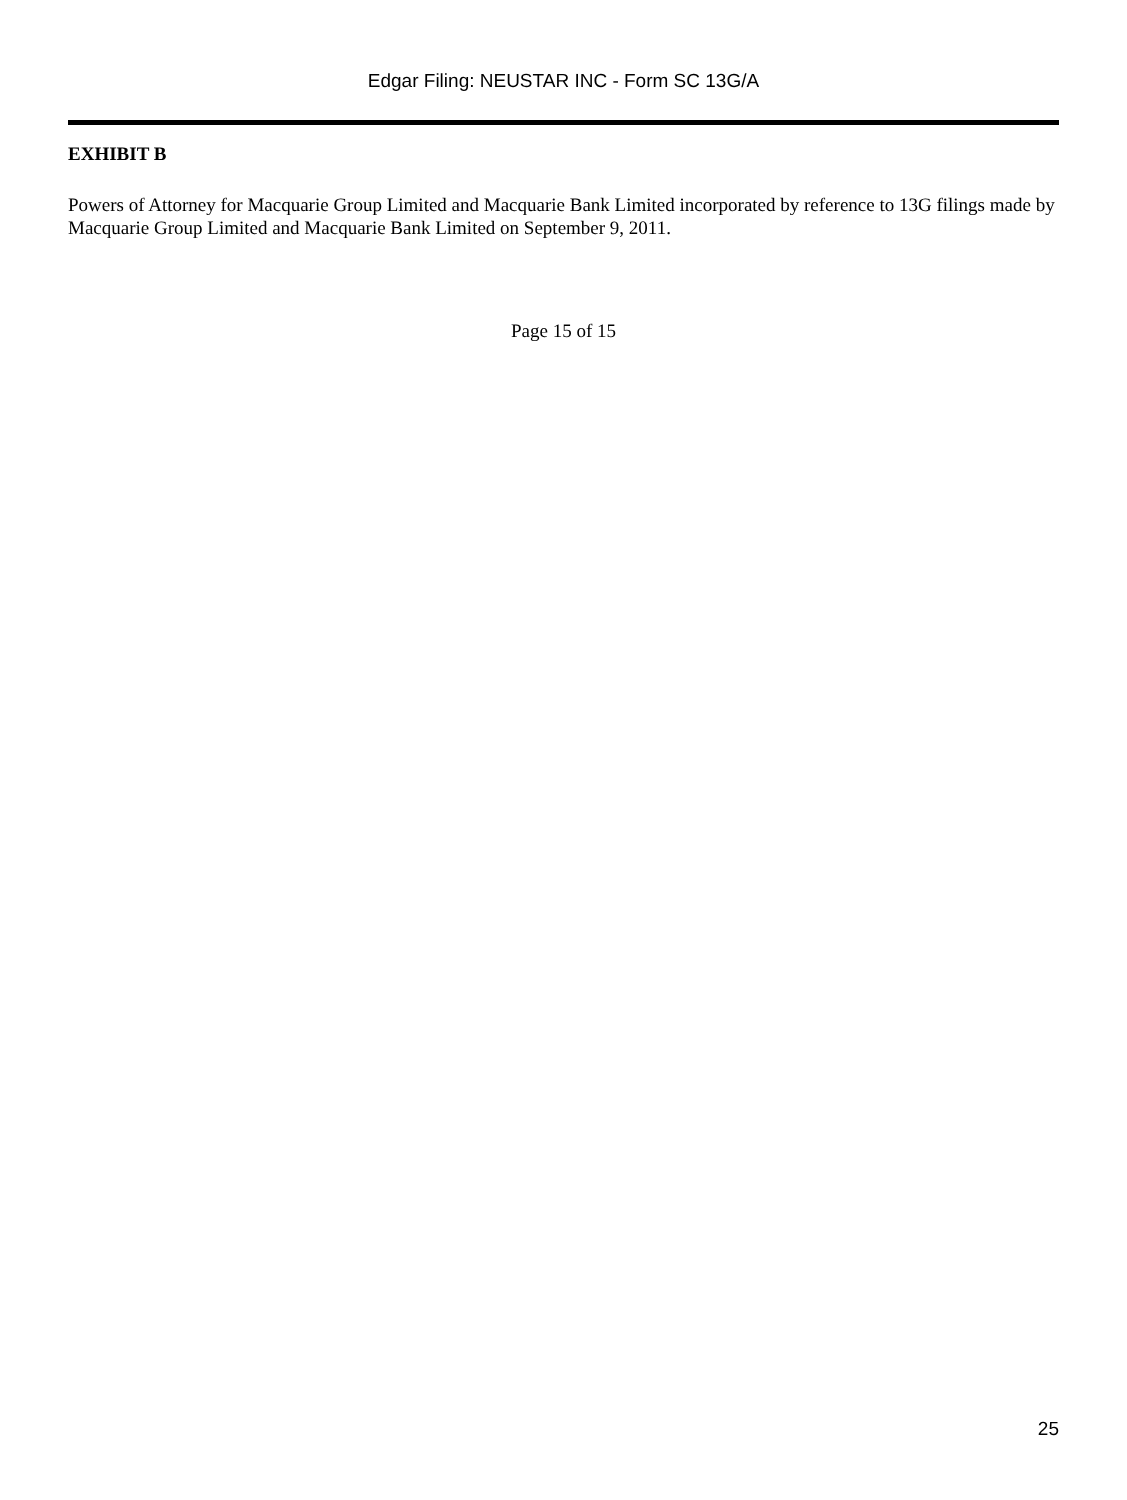Edgar Filing: NEUSTAR INC - Form SC 13G/A
EXHIBIT B
Powers of Attorney for Macquarie Group Limited and Macquarie Bank Limited incorporated by reference to 13G filings made by Macquarie Group Limited and Macquarie Bank Limited on September 9, 2011.
Page 15 of 15
25